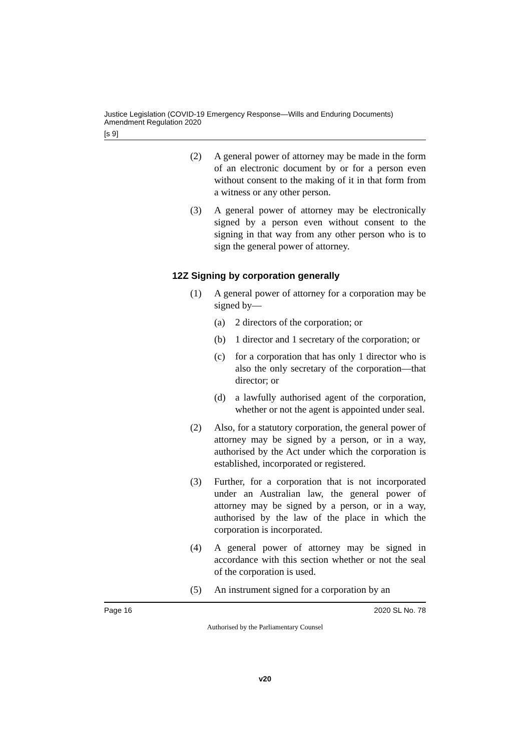Justice Legislation (COVID-19 Emergency Response—Wills and Enduring Documents)
Amendment Regulation 2020
[s 9]
(2) A general power of attorney may be made in the form of an electronic document by or for a person even without consent to the making of it in that form from a witness or any other person.
(3) A general power of attorney may be electronically signed by a person even without consent to the signing in that way from any other person who is to sign the general power of attorney.
12Z Signing by corporation generally
(1) A general power of attorney for a corporation may be signed by—
(a) 2 directors of the corporation; or
(b) 1 director and 1 secretary of the corporation; or
(c) for a corporation that has only 1 director who is also the only secretary of the corporation—that director; or
(d) a lawfully authorised agent of the corporation, whether or not the agent is appointed under seal.
(2) Also, for a statutory corporation, the general power of attorney may be signed by a person, or in a way, authorised by the Act under which the corporation is established, incorporated or registered.
(3) Further, for a corporation that is not incorporated under an Australian law, the general power of attorney may be signed by a person, or in a way, authorised by the law of the place in which the corporation is incorporated.
(4) A general power of attorney may be signed in accordance with this section whether or not the seal of the corporation is used.
(5) An instrument signed for a corporation by an
Page 16 2020 SL No. 78
Authorised by the Parliamentary Counsel
v20